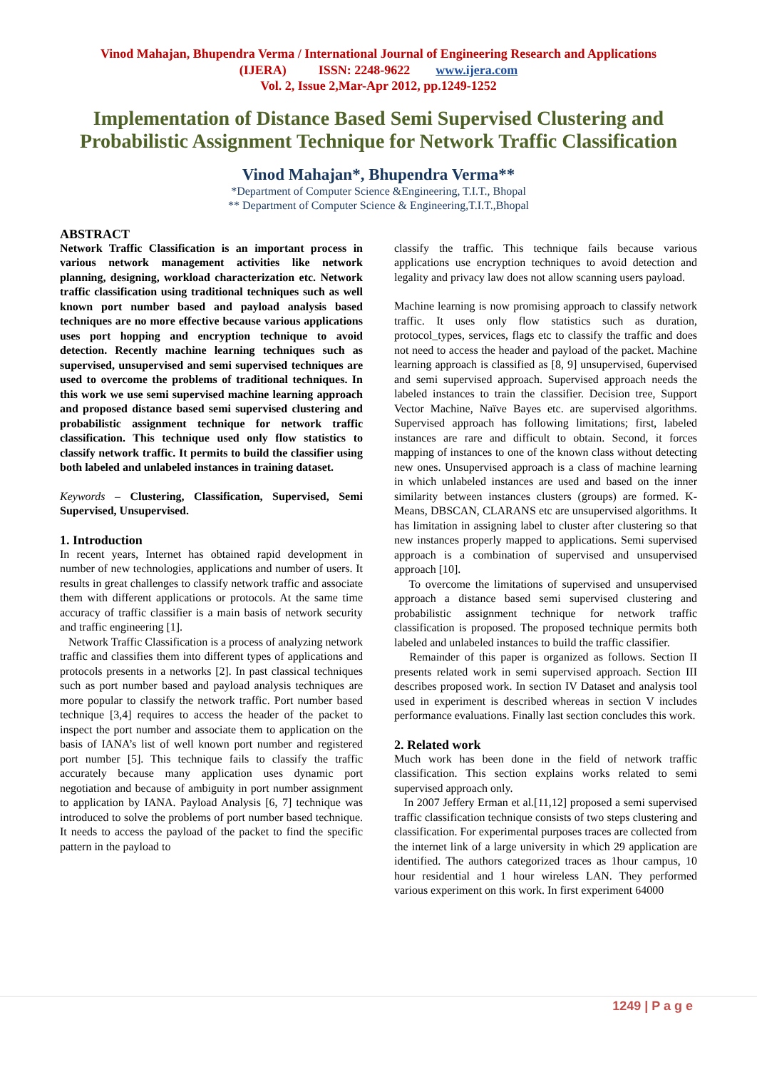Vinod Mahajan, Bhupendra Verma / International Journal of Engineering Research and Applications
(IJERA) ISSN: 2248-9622 www.ijera.com
Vol. 2, Issue 2,Mar-Apr 2012, pp.1249-1252
Implementation of Distance Based Semi Supervised Clustering and Probabilistic Assignment Technique for Network Traffic Classification
Vinod Mahajan*, Bhupendra Verma**
*Department of Computer Science &Engineering, T.I.T., Bhopal
** Department of Computer Science & Engineering,T.I.T.,Bhopal
ABSTRACT
Network Traffic Classification is an important process in various network management activities like network planning, designing, workload characterization etc. Network traffic classification using traditional techniques such as well known port number based and payload analysis based techniques are no more effective because various applications uses port hopping and encryption technique to avoid detection. Recently machine learning techniques such as supervised, unsupervised and semi supervised techniques are used to overcome the problems of traditional techniques. In this work we use semi supervised machine learning approach and proposed distance based semi supervised clustering and probabilistic assignment technique for network traffic classification. This technique used only flow statistics to classify network traffic. It permits to build the classifier using both labeled and unlabeled instances in training dataset.
Keywords – Clustering, Classification, Supervised, Semi Supervised, Unsupervised.
1. Introduction
In recent years, Internet has obtained rapid development in number of new technologies, applications and number of users. It results in great challenges to classify network traffic and associate them with different applications or protocols. At the same time accuracy of traffic classifier is a main basis of network security and traffic engineering [1].
Network Traffic Classification is a process of analyzing network traffic and classifies them into different types of applications and protocols presents in a networks [2]. In past classical techniques such as port number based and payload analysis techniques are more popular to classify the network traffic. Port number based technique [3,4] requires to access the header of the packet to inspect the port number and associate them to application on the basis of IANA’s list of well known port number and registered port number [5]. This technique fails to classify the traffic accurately because many application uses dynamic port negotiation and because of ambiguity in port number assignment to application by IANA. Payload Analysis [6, 7] technique was introduced to solve the problems of port number based technique. It needs to access the payload of the packet to find the specific pattern in the payload to
classify the traffic. This technique fails because various applications use encryption techniques to avoid detection and legality and privacy law does not allow scanning users payload.
Machine learning is now promising approach to classify network traffic. It uses only flow statistics such as duration, protocol_types, services, flags etc to classify the traffic and does not need to access the header and payload of the packet. Machine learning approach is classified as [8, 9] unsupervised, 6upervised and semi supervised approach. Supervised approach needs the labeled instances to train the classifier. Decision tree, Support Vector Machine, Naïve Bayes etc. are supervised algorithms. Supervised approach has following limitations; first, labeled instances are rare and difficult to obtain. Second, it forces mapping of instances to one of the known class without detecting new ones. Unsupervised approach is a class of machine learning in which unlabeled instances are used and based on the inner similarity between instances clusters (groups) are formed. K-Means, DBSCAN, CLARANS etc are unsupervised algorithms. It has limitation in assigning label to cluster after clustering so that new instances properly mapped to applications. Semi supervised approach is a combination of supervised and unsupervised approach [10].
To overcome the limitations of supervised and unsupervised approach a distance based semi supervised clustering and probabilistic assignment technique for network traffic classification is proposed. The proposed technique permits both labeled and unlabeled instances to build the traffic classifier.
Remainder of this paper is organized as follows. Section II presents related work in semi supervised approach. Section III describes proposed work. In section IV Dataset and analysis tool used in experiment is described whereas in section V includes performance evaluations. Finally last section concludes this work.
2. Related work
Much work has been done in the field of network traffic classification. This section explains works related to semi supervised approach only.
In 2007 Jeffery Erman et al.[11,12] proposed a semi supervised traffic classification technique consists of two steps clustering and classification. For experimental purposes traces are collected from the internet link of a large university in which 29 application are identified. The authors categorized traces as 1hour campus, 10 hour residential and 1 hour wireless LAN. They performed various experiment on this work. In first experiment 64000
1249 | P a g e